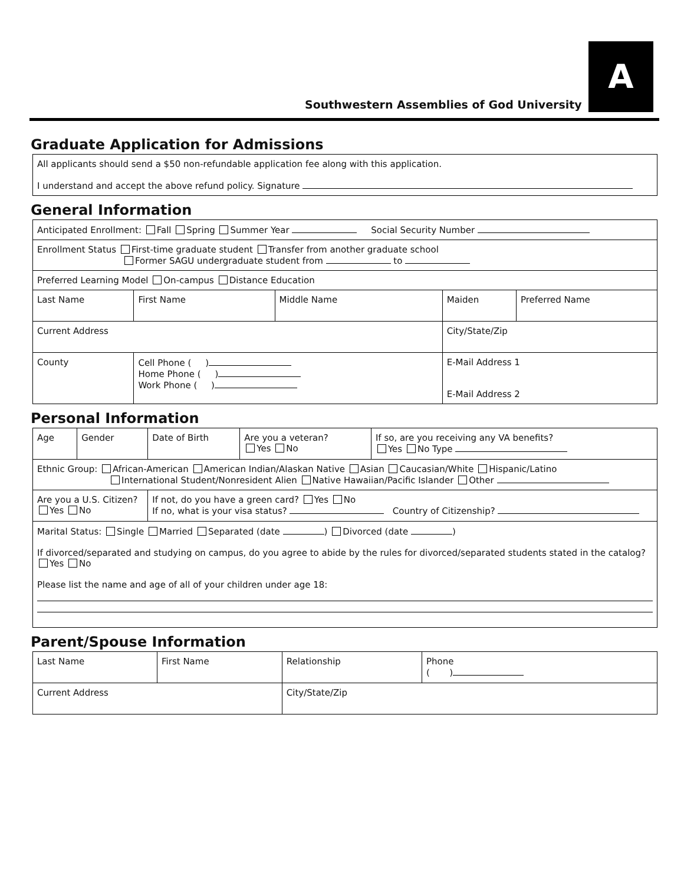Southwestern Assemblies of God University
A
Graduate Application for Admissions
| All applicants should send a $50 non-refundable application fee along with this application. I understand and accept the above refund policy. Signature |
General Information
| Anticipated Enrollment: Fall Spring Summer Year Social Security Number | | | | |
| Enrollment Status First-time graduate student Transfer from another graduate school Former SAGU undergraduate student from to | | | | |
| Preferred Learning Model On-campus Distance Education | | | | |
| Last Name | First Name | Middle Name | Maiden | Preferred Name |
| Current Address | | | City/State/Zip | |
| County | Cell Phone ( ) Home Phone ( ) Work Phone ( ) | | E-Mail Address 1 E-Mail Address 2 | |
Personal Information
| Age | Gender | Date of Birth | Are you a veteran? Yes No | If so, are you receiving any VA benefits? Yes No Type |
| Ethnic Group: African-American American Indian/Alaskan Native Asian Caucasian/White Hispanic/Latino International Student/Nonresident Alien Native Hawaiian/Pacific Islander Other | | | | |
| Are you a U.S. Citizen? Yes No | | If not, do you have a green card? Yes No If no, what is your visa status? Country of Citizenship? | | |
| Marital Status: Single Married Separated (date ) Divorced (date ) If divorced/separated and studying on campus, do you agree to abide by the rules for divorced/separated students stated in the catalog? Yes No Please list the name and age of all of your children under age 18: | | | | |
Parent/Spouse Information
| Last Name | First Name | Relationship | Phone ( ) |
| Current Address | | City/State/Zip | |